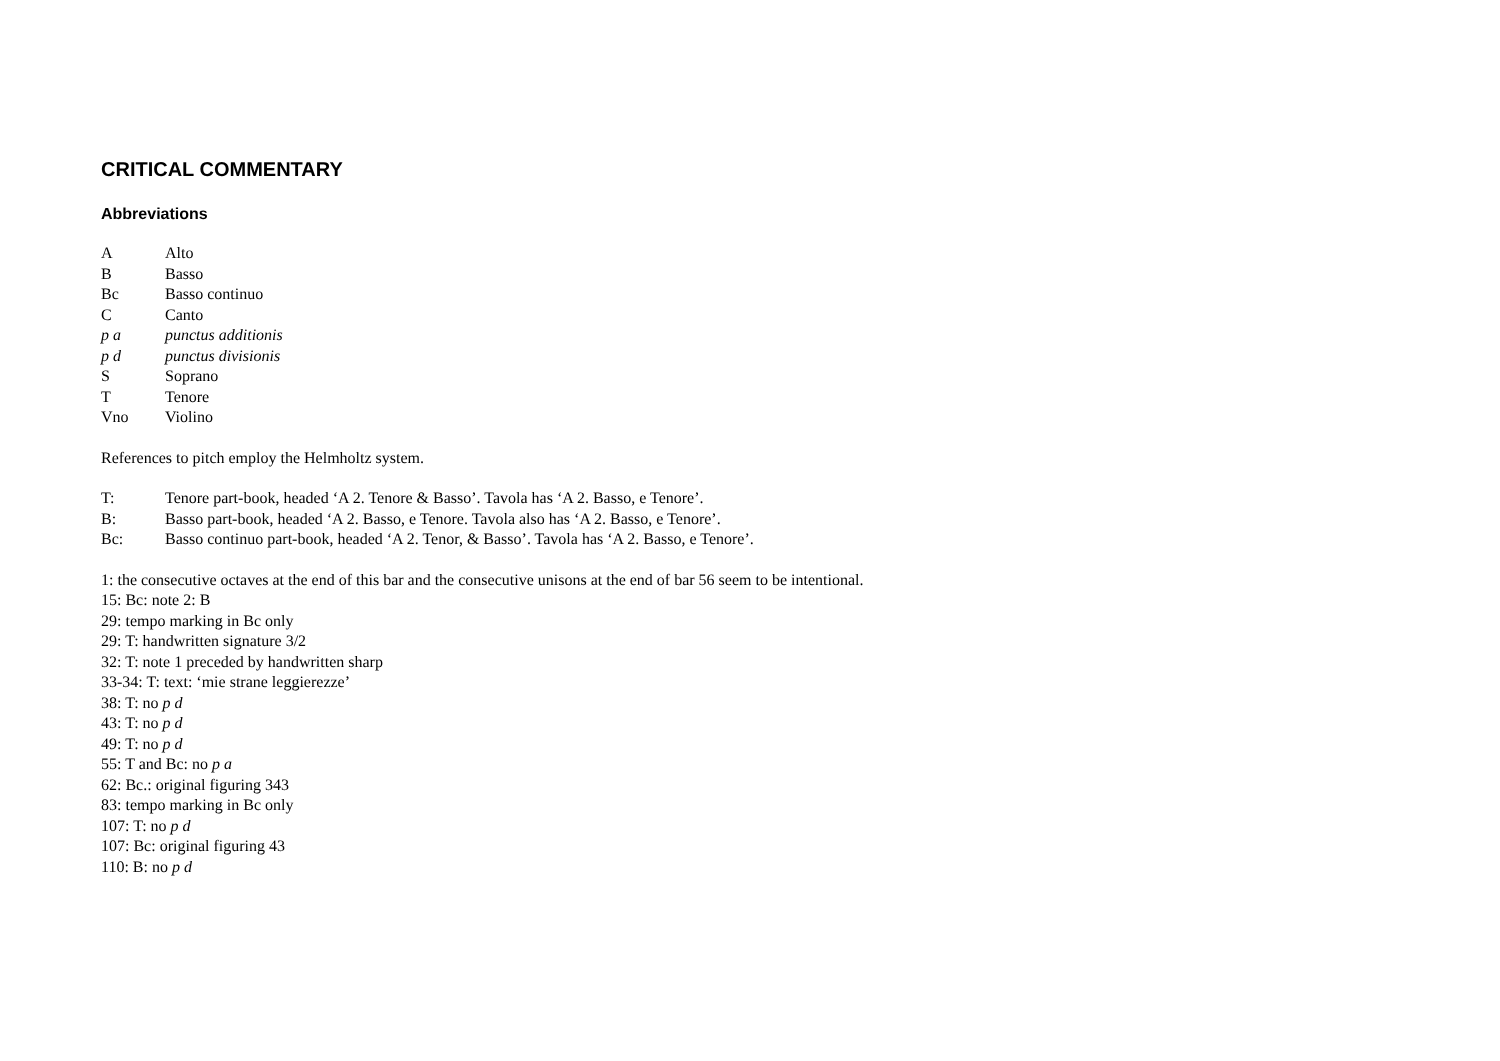CRITICAL COMMENTARY
Abbreviations
A Alto
B Basso
Bc Basso continuo
C Canto
p a punctus additionis
p d punctus divisionis
S Soprano
T Tenore
Vno Violino
References to pitch employ the Helmholtz system.
T: Tenore part-book, headed ‘A 2. Tenore & Basso’. Tavola has ‘A 2. Basso, e Tenore’.
B: Basso part-book, headed ‘A 2. Basso, e Tenore. Tavola also has ‘A 2. Basso, e Tenore’.
Bc: Basso continuo part-book, headed ‘A 2. Tenor, & Basso’. Tavola has ‘A 2. Basso, e Tenore’.
1: the consecutive octaves at the end of this bar and the consecutive unisons at the end of bar 56 seem to be intentional.
15: Bc: note 2: B
29: tempo marking in Bc only
29: T: handwritten signature 3/2
32: T: note 1 preceded by handwritten sharp
33-34: T: text: ‘mie strane leggierezze’
38: T: no p d
43: T: no p d
49: T: no p d
55: T and Bc: no p a
62: Bc.: original figuring 343
83: tempo marking in Bc only
107: T: no p d
107: Bc: original figuring 43
110: B: no p d